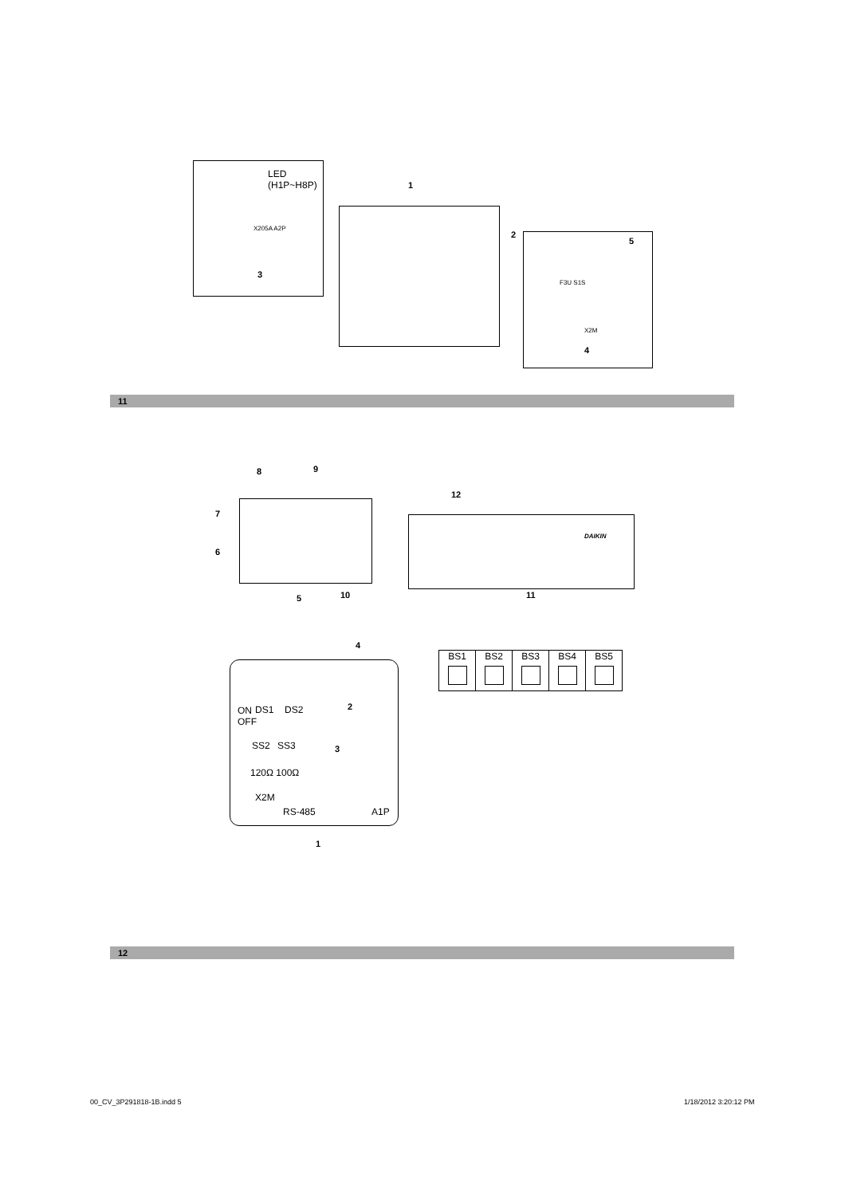LED
(H1P~H8P)
X205A A2P
3
1
2
5
F3U S1S
X2M
4
11
8 9
7
6
5 10
12
11
DAIKIN
4
ON
OFF
DS1 DS2 2
SS2 SS3
120Ω 100Ω
3
X2M
RS-485 A1P
1
BS1 BS2 BS3 BS4 BS5
12
00_CV_3P291818-1B.indd 5 1/18/2012 3:20:12 PM